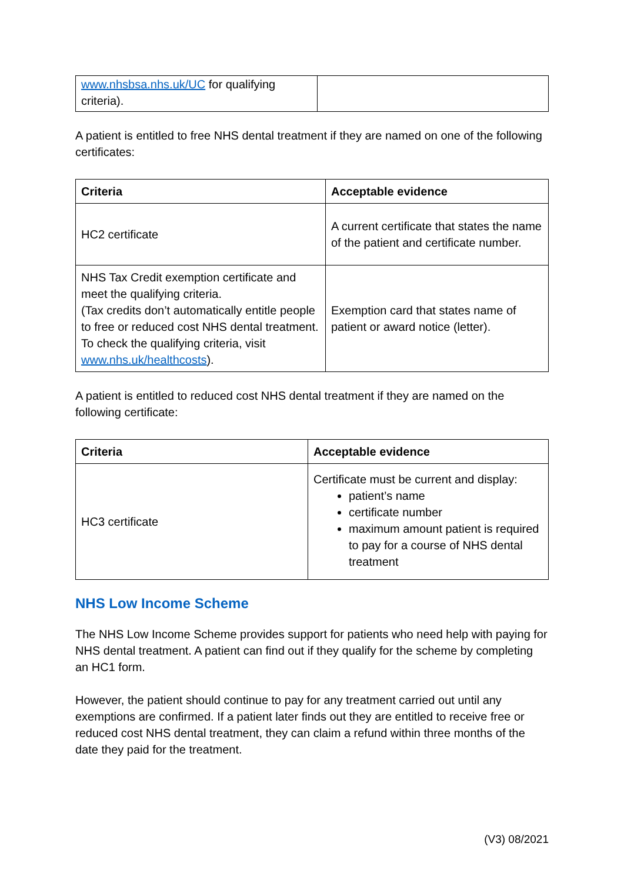| www.nhsbsa.nhs.uk/UC for qualifying criteria). | |
A patient is entitled to free NHS dental treatment if they are named on one of the following certificates:
| Criteria | Acceptable evidence |
| --- | --- |
| HC2 certificate | A current certificate that states the name of the patient and certificate number. |
| NHS Tax Credit exemption certificate and meet the qualifying criteria. (Tax credits don’t automatically entitle people to free or reduced cost NHS dental treatment. To check the qualifying criteria, visit www.nhs.uk/healthcosts ). | Exemption card that states name of patient or award notice (letter). |
A patient is entitled to reduced cost NHS dental treatment if they are named on the following certificate:
| Criteria | Acceptable evidence |
| --- | --- |
| HC3 certificate | Certificate must be current and display: patient’s name certificate number maximum amount patient is required to pay for a course of NHS dental treatment |
NHS Low Income Scheme
The NHS Low Income Scheme provides support for patients who need help with paying for NHS dental treatment. A patient can find out if they qualify for the scheme by completing an HC1 form.
However, the patient should continue to pay for any treatment carried out until any exemptions are confirmed. If a patient later finds out they are entitled to receive free or reduced cost NHS dental treatment, they can claim a refund within three months of the date they paid for the treatment.
(V3) 08/2021